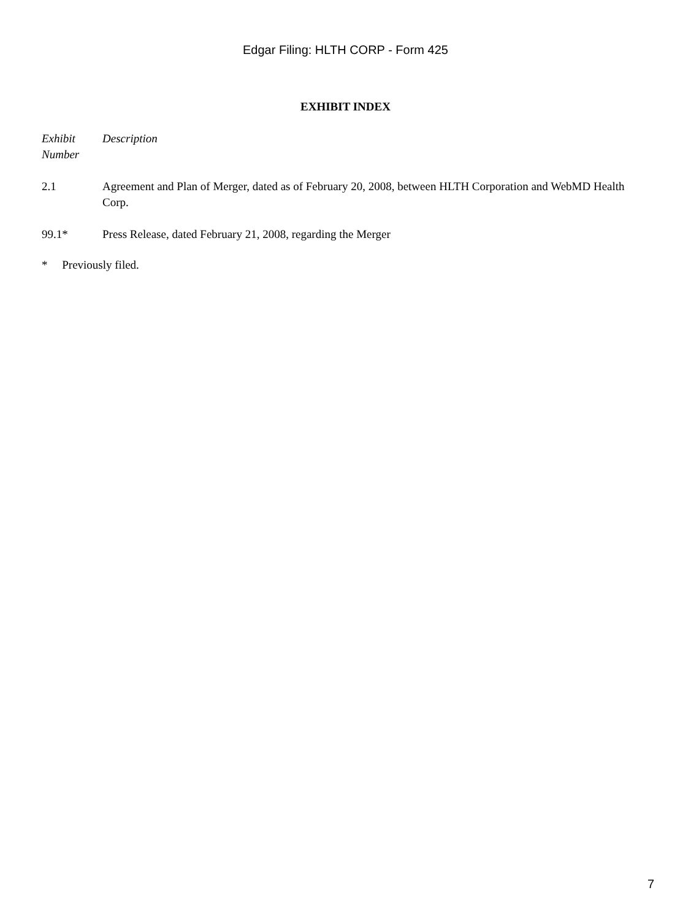Edgar Filing: HLTH CORP - Form 425
EXHIBIT INDEX
| Exhibit Number | Description |
| --- | --- |
| 2.1 | Agreement and Plan of Merger, dated as of February 20, 2008, between HLTH Corporation and WebMD Health Corp. |
| 99.1* | Press Release, dated February 21, 2008, regarding the Merger |
* Previously filed.
7